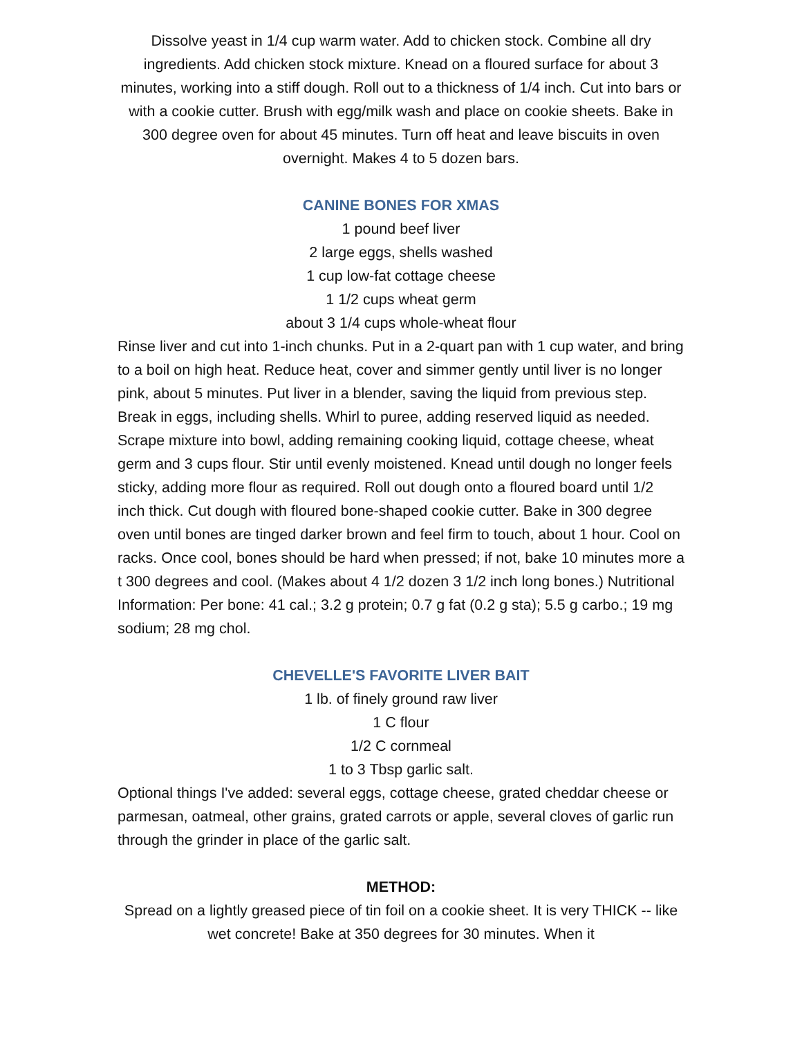Dissolve yeast in 1/4 cup warm water. Add to chicken stock. Combine all dry ingredients. Add chicken stock mixture. Knead on a floured surface for about 3 minutes, working into a stiff dough. Roll out to a thickness of 1/4 inch. Cut into bars or with a cookie cutter. Brush with egg/milk wash and place on cookie sheets. Bake in 300 degree oven for about 45 minutes. Turn off heat and leave biscuits in oven overnight. Makes 4 to 5 dozen bars.
CANINE BONES FOR XMAS
1 pound beef liver
2 large eggs, shells washed
1 cup low-fat cottage cheese
1 1/2 cups wheat germ
about 3 1/4 cups whole-wheat flour
Rinse liver and cut into 1-inch chunks. Put in a 2-quart pan with 1 cup water, and bring to a boil on high heat. Reduce heat, cover and simmer gently until liver is no longer pink, about 5 minutes. Put liver in a blender, saving the liquid from previous step. Break in eggs, including shells. Whirl to puree, adding reserved liquid as needed. Scrape mixture into bowl, adding remaining cooking liquid, cottage cheese, wheat germ and 3 cups flour. Stir until evenly moistened. Knead until dough no longer feels sticky, adding more flour as required. Roll out dough onto a floured board until 1/2 inch thick. Cut dough with floured bone-shaped cookie cutter. Bake in 300 degree oven until bones are tinged darker brown and feel firm to touch, about 1 hour. Cool on racks. Once cool, bones should be hard when pressed; if not, bake 10 minutes more a t 300 degrees and cool. (Makes about 4 1/2 dozen 3 1/2 inch long bones.) Nutritional Information: Per bone: 41 cal.; 3.2 g protein; 0.7 g fat (0.2 g sta); 5.5 g carbo.; 19 mg sodium; 28 mg chol.
CHEVELLE'S FAVORITE LIVER BAIT
1 lb. of finely ground raw liver
1 C flour
1/2 C cornmeal
1 to 3 Tbsp garlic salt.
Optional things I've added: several eggs, cottage cheese, grated cheddar cheese or parmesan, oatmeal, other grains, grated carrots or apple, several cloves of garlic run through the grinder in place of the garlic salt.
METHOD:
Spread on a lightly greased piece of tin foil on a cookie sheet. It is very THICK -- like wet concrete! Bake at 350 degrees for 30 minutes. When it